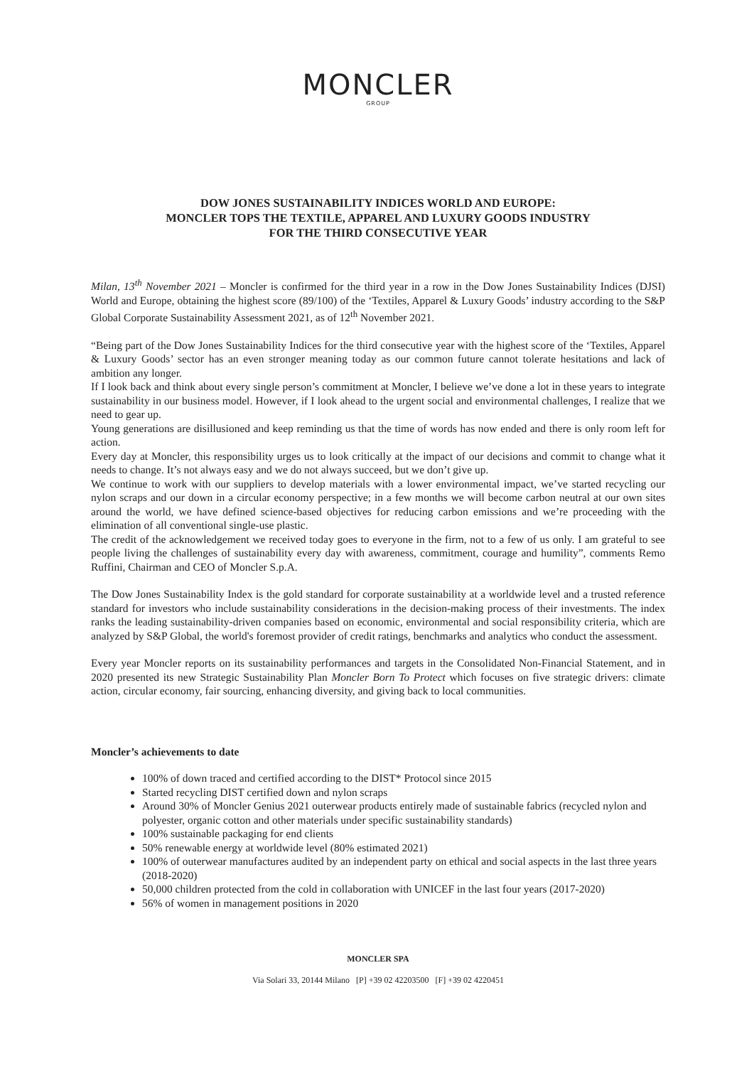MONCLER
GROUP
DOW JONES SUSTAINABILITY INDICES WORLD AND EUROPE:
MONCLER TOPS THE TEXTILE, APPAREL AND LUXURY GOODS INDUSTRY
FOR THE THIRD CONSECUTIVE YEAR
Milan, 13<sup>th</sup> November 2021 – Moncler is confirmed for the third year in a row in the Dow Jones Sustainability Indices (DJSI) World and Europe, obtaining the highest score (89/100) of the ‘Textiles, Apparel & Luxury Goods’ industry according to the S&P Global Corporate Sustainability Assessment 2021, as of 12<sup>th</sup> November 2021.
“Being part of the Dow Jones Sustainability Indices for the third consecutive year with the highest score of the ‘Textiles, Apparel & Luxury Goods’ sector has an even stronger meaning today as our common future cannot tolerate hesitations and lack of ambition any longer.
If I look back and think about every single person’s commitment at Moncler, I believe we’ve done a lot in these years to integrate sustainability in our business model. However, if I look ahead to the urgent social and environmental challenges, I realize that we need to gear up.
Young generations are disillusioned and keep reminding us that the time of words has now ended and there is only room left for action.
Every day at Moncler, this responsibility urges us to look critically at the impact of our decisions and commit to change what it needs to change. It’s not always easy and we do not always succeed, but we don’t give up.
We continue to work with our suppliers to develop materials with a lower environmental impact, we’ve started recycling our nylon scraps and our down in a circular economy perspective; in a few months we will become carbon neutral at our own sites around the world, we have defined science-based objectives for reducing carbon emissions and we’re proceeding with the elimination of all conventional single-use plastic.
The credit of the acknowledgement we received today goes to everyone in the firm, not to a few of us only. I am grateful to see people living the challenges of sustainability every day with awareness, commitment, courage and humility”, comments Remo Ruffini, Chairman and CEO of Moncler S.p.A.
The Dow Jones Sustainability Index is the gold standard for corporate sustainability at a worldwide level and a trusted reference standard for investors who include sustainability considerations in the decision-making process of their investments. The index ranks the leading sustainability-driven companies based on economic, environmental and social responsibility criteria, which are analyzed by S&P Global, the world's foremost provider of credit ratings, benchmarks and analytics who conduct the assessment.
Every year Moncler reports on its sustainability performances and targets in the Consolidated Non-Financial Statement, and in 2020 presented its new Strategic Sustainability Plan Moncler Born To Protect which focuses on five strategic drivers: climate action, circular economy, fair sourcing, enhancing diversity, and giving back to local communities.
Moncler’s achievements to date
100% of down traced and certified according to the DIST* Protocol since 2015
Started recycling DIST certified down and nylon scraps
Around 30% of Moncler Genius 2021 outerwear products entirely made of sustainable fabrics (recycled nylon and polyester, organic cotton and other materials under specific sustainability standards)
100% sustainable packaging for end clients
50% renewable energy at worldwide level (80% estimated 2021)
100% of outerwear manufactures audited by an independent party on ethical and social aspects in the last three years (2018-2020)
50,000 children protected from the cold in collaboration with UNICEF in the last four years (2017-2020)
56% of women in management positions in 2020
MONCLER SPA
Via Solari 33, 20144 Milano [P] +39 02 42203500 [F] +39 02 4220451